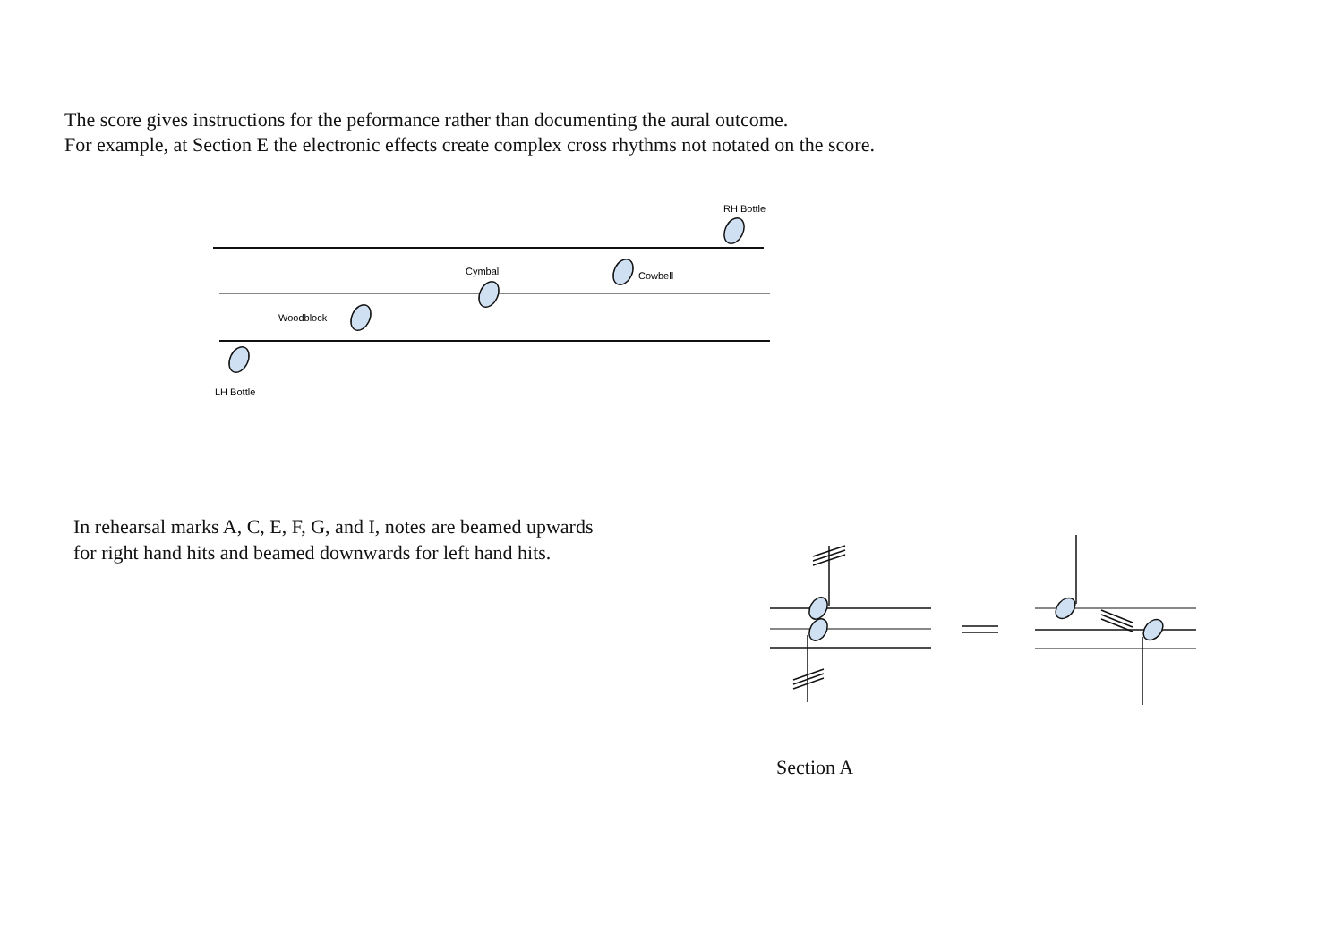The score gives instructions for the peformance rather than documenting the aural outcome.
For example, at Section E the electronic effects create complex cross rhythms not notated on the score.
RH Bottle
Cymbal
Cowbell
Woodblock
LH Bottle
In rehearsal marks A, C, E, F, G, and I, notes are beamed upwards
for right hand hits and beamed downwards for left hand hits.
Section A